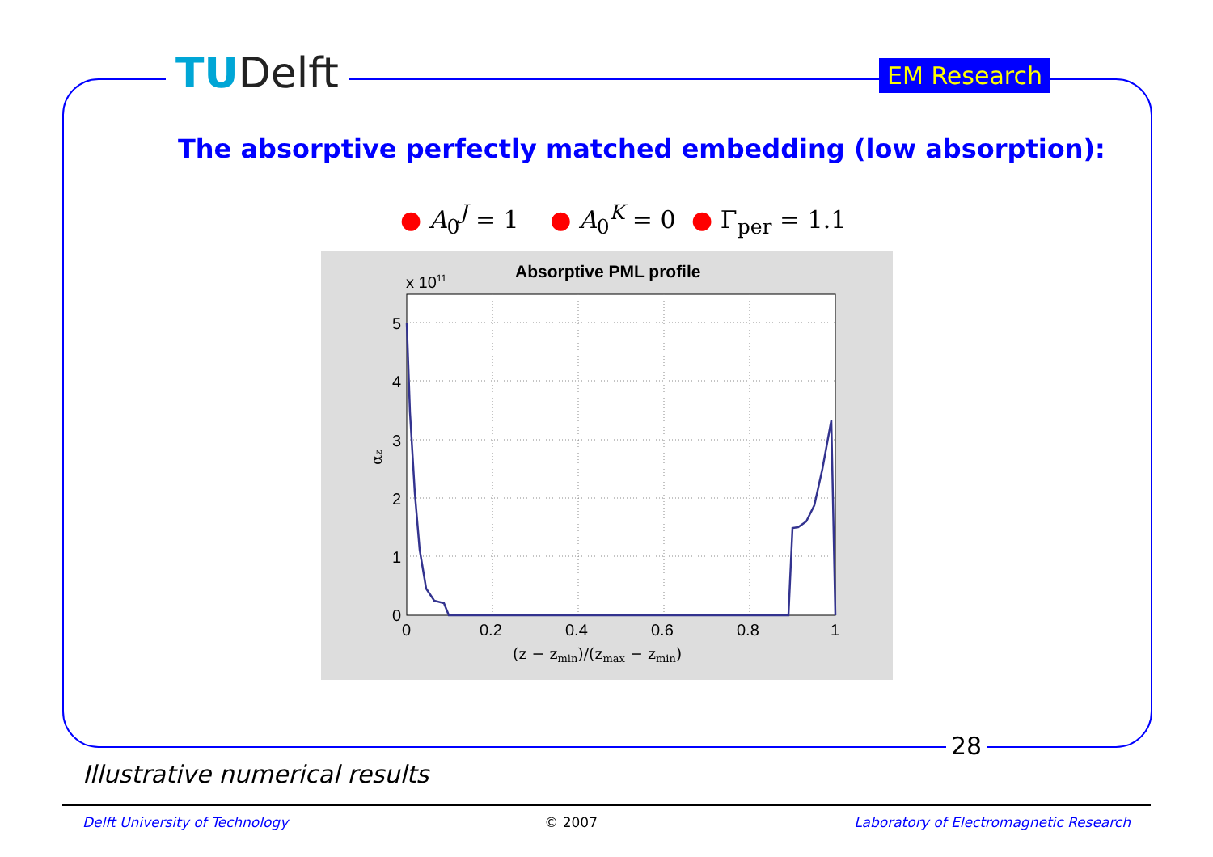TUDelft EM Research
The absorptive perfectly matched embedding (low absorption):
● A<sub>0</sub><sup>J</sup> = 1 ● A<sub>0</sub><sup>K</sup> = 0 ● Γ<sub>per</sub> = 1.1
Absorptive PML profile
x 1011
5
4
3
2
1
0
0
0.2
0.4
0.6
0.8
1
(z − zmin)/(zmax − zmin)
αz
28
Illustrative numerical results
Delft University of Technology © 2007 Laboratory of Electromagnetic Research